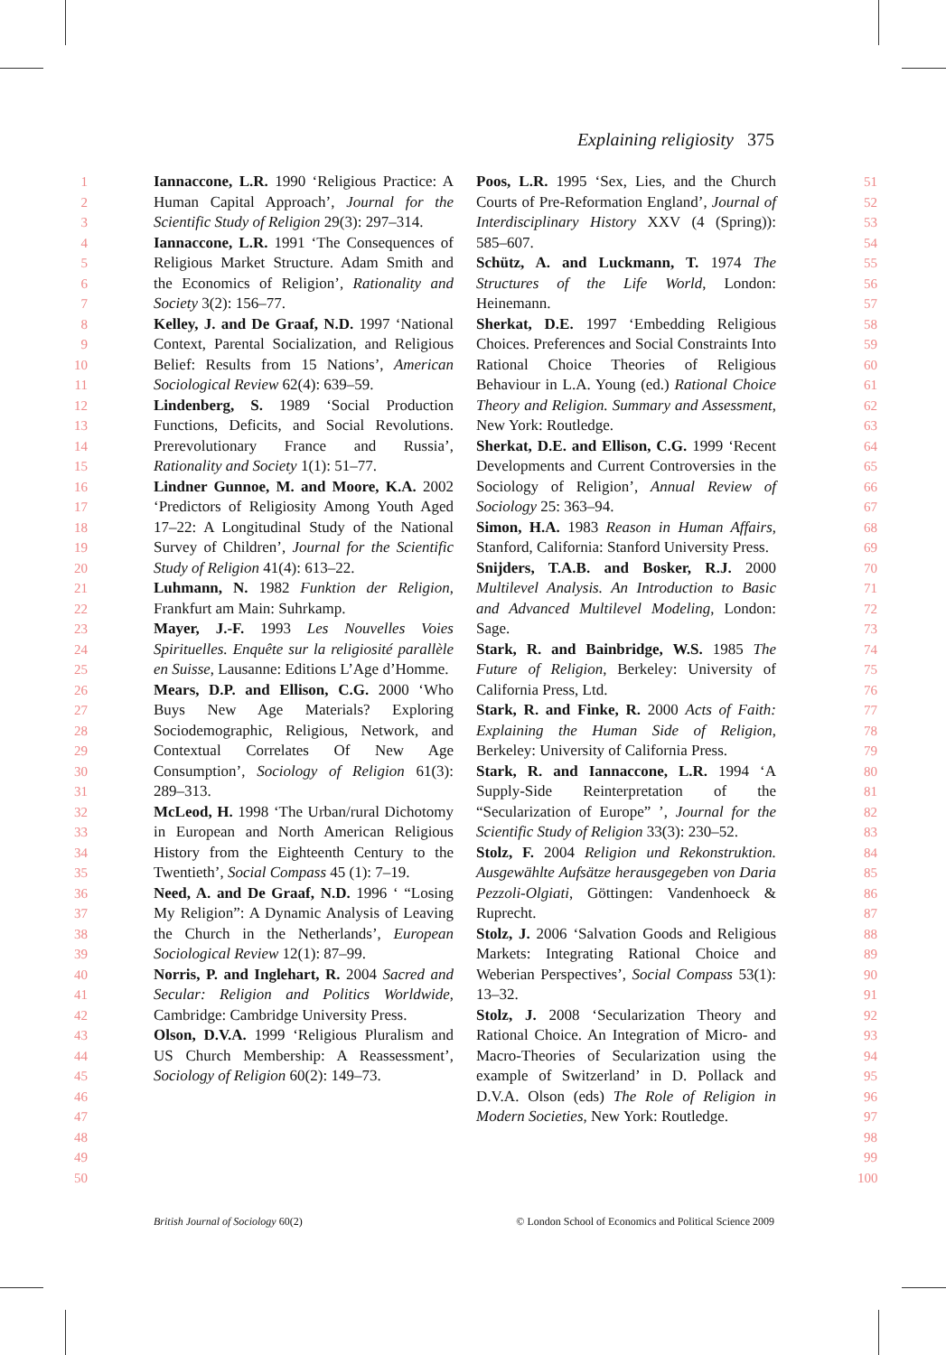Explaining religiosity 375
1
2
3
4
5
6
7
8
9
10
11
12
13
14
15
16
17
18
19
20
21
22
23
24
25
26
27
28
29
30
31
32
33
34
35
36
37
38
39
40
41
42
43
44
45
46
47
48
49
50
Iannaccone, L.R. 1990 ‘Religious Practice: A Human Capital Approach’, Journal for the Scientific Study of Religion 29(3): 297–314.
Iannaccone, L.R. 1991 ‘The Consequences of Religious Market Structure. Adam Smith and the Economics of Religion’, Rationality and Society 3(2): 156–77.
Kelley, J. and De Graaf, N.D. 1997 ‘National Context, Parental Socialization, and Religious Belief: Results from 15 Nations’, American Sociological Review 62(4): 639–59.
Lindenberg, S. 1989 ‘Social Production Functions, Deficits, and Social Revolutions. Prerevolutionary France and Russia’, Rationality and Society 1(1): 51–77.
Lindner Gunnoe, M. and Moore, K.A. 2002 ‘Predictors of Religiosity Among Youth Aged 17–22: A Longitudinal Study of the National Survey of Children’, Journal for the Scientific Study of Religion 41(4): 613–22.
Luhmann, N. 1982 Funktion der Religion, Frankfurt am Main: Suhrkamp.
Mayer, J.-F. 1993 Les Nouvelles Voies Spirituelles. Enquête sur la religiosité parallèle en Suisse, Lausanne: Editions L’Age d’Homme.
Mears, D.P. and Ellison, C.G. 2000 ‘Who Buys New Age Materials? Exploring Sociodemographic, Religious, Network, and Contextual Correlates Of New Age Consumption’, Sociology of Religion 61(3): 289–313.
McLeod, H. 1998 ‘The Urban/rural Dichotomy in European and North American Religious History from the Eighteenth Century to the Twentieth’, Social Compass 45 (1): 7–19.
Need, A. and De Graaf, N.D. 1996 ‘ “Losing My Religion”: A Dynamic Analysis of Leaving the Church in the Netherlands’, European Sociological Review 12(1): 87–99.
Norris, P. and Inglehart, R. 2004 Sacred and Secular: Religion and Politics Worldwide, Cambridge: Cambridge University Press.
Olson, D.V.A. 1999 ‘Religious Pluralism and US Church Membership: A Reassessment’, Sociology of Religion 60(2): 149–73.
Poos, L.R. 1995 ‘Sex, Lies, and the Church Courts of Pre-Reformation England’, Journal of Interdisciplinary History XXV (4 (Spring)): 585–607.
Schütz, A. and Luckmann, T. 1974 The Structures of the Life World, London: Heinemann.
Sherkat, D.E. 1997 ‘Embedding Religious Choices. Preferences and Social Constraints Into Rational Choice Theories of Religious Behaviour in L.A. Young (ed.) Rational Choice Theory and Religion. Summary and Assessment, New York: Routledge.
Sherkat, D.E. and Ellison, C.G. 1999 ‘Recent Developments and Current Controversies in the Sociology of Religion’, Annual Review of Sociology 25: 363–94.
Simon, H.A. 1983 Reason in Human Affairs, Stanford, California: Stanford University Press.
Snijders, T.A.B. and Bosker, R.J. 2000 Multilevel Analysis. An Introduction to Basic and Advanced Multilevel Modeling, London: Sage.
Stark, R. and Bainbridge, W.S. 1985 The Future of Religion, Berkeley: University of California Press, Ltd.
Stark, R. and Finke, R. 2000 Acts of Faith: Explaining the Human Side of Religion, Berkeley: University of California Press.
Stark, R. and Iannaccone, L.R. 1994 ‘A Supply-Side Reinterpretation of the “Secularization of Europe” ’, Journal for the Scientific Study of Religion 33(3): 230–52.
Stolz, F. 2004 Religion und Rekonstruktion. Ausgewählte Aufsätze herausgegeben von Daria Pezzoli-Olgiati, Göttingen: Vandenhoeck & Ruprecht.
Stolz, J. 2006 ‘Salvation Goods and Religious Markets: Integrating Rational Choice and Weberian Perspectives’, Social Compass 53(1): 13–32.
Stolz, J. 2008 ‘Secularization Theory and Rational Choice. An Integration of Micro- and Macro-Theories of Secularization using the example of Switzerland’ in D. Pollack and D.V.A. Olson (eds) The Role of Religion in Modern Societies, New York: Routledge.
51
52
53
54
55
56
57
58
59
60
61
62
63
64
65
66
67
68
69
70
71
72
73
74
75
76
77
78
79
80
81
82
83
84
85
86
87
88
89
90
91
92
93
94
95
96
97
98
99
100
British Journal of Sociology 60(2) © London School of Economics and Political Science 2009